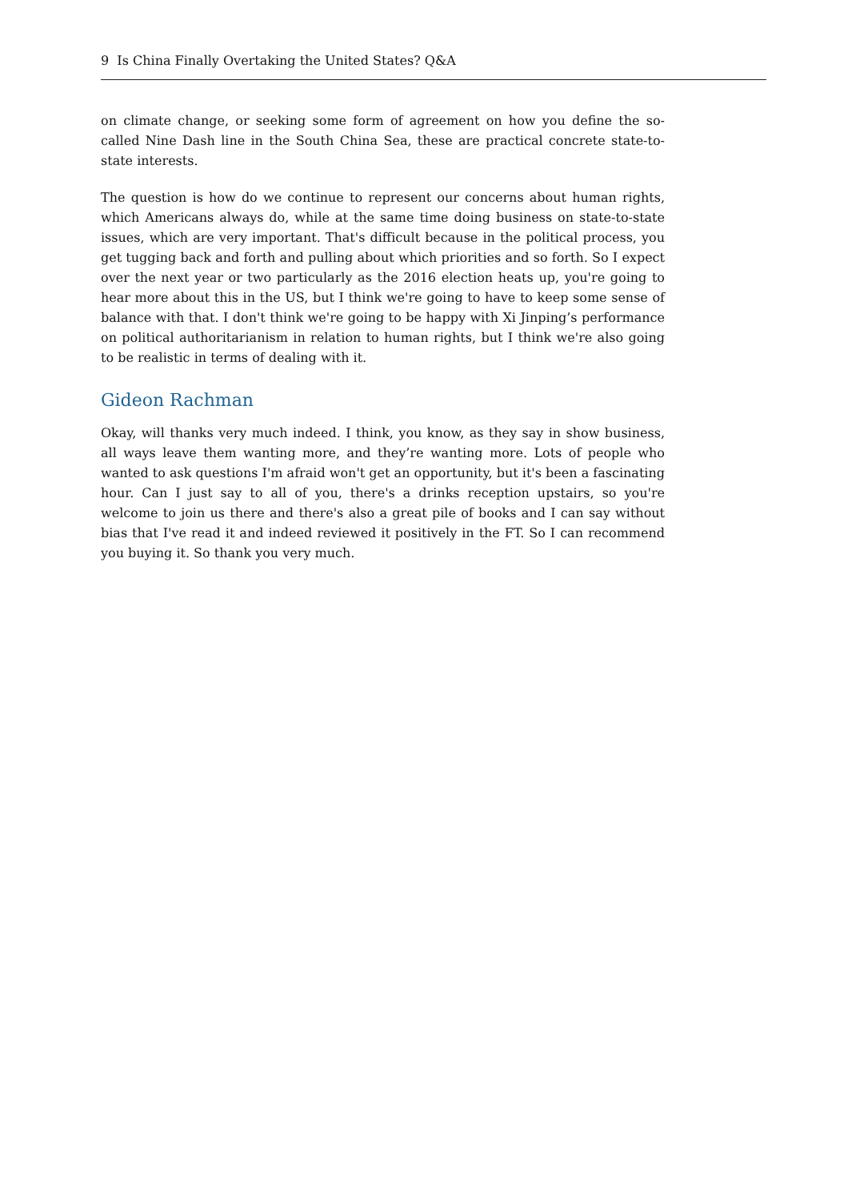9 Is China Finally Overtaking the United States? Q&A
on climate change, or seeking some form of agreement on how you define the so-called Nine Dash line in the South China Sea, these are practical concrete state-to-state interests.
The question is how do we continue to represent our concerns about human rights, which Americans always do, while at the same time doing business on state-to-state issues, which are very important. That's difficult because in the political process, you get tugging back and forth and pulling about which priorities and so forth. So I expect over the next year or two particularly as the 2016 election heats up, you're going to hear more about this in the US, but I think we're going to have to keep some sense of balance with that. I don't think we're going to be happy with Xi Jinping’s performance on political authoritarianism in relation to human rights, but I think we're also going to be realistic in terms of dealing with it.
Gideon Rachman
Okay, will thanks very much indeed. I think, you know, as they say in show business, all ways leave them wanting more, and they’re wanting more. Lots of people who wanted to ask questions I'm afraid won't get an opportunity, but it's been a fascinating hour. Can I just say to all of you, there's a drinks reception upstairs, so you're welcome to join us there and there's also a great pile of books and I can say without bias that I've read it and indeed reviewed it positively in the FT. So I can recommend you buying it. So thank you very much.